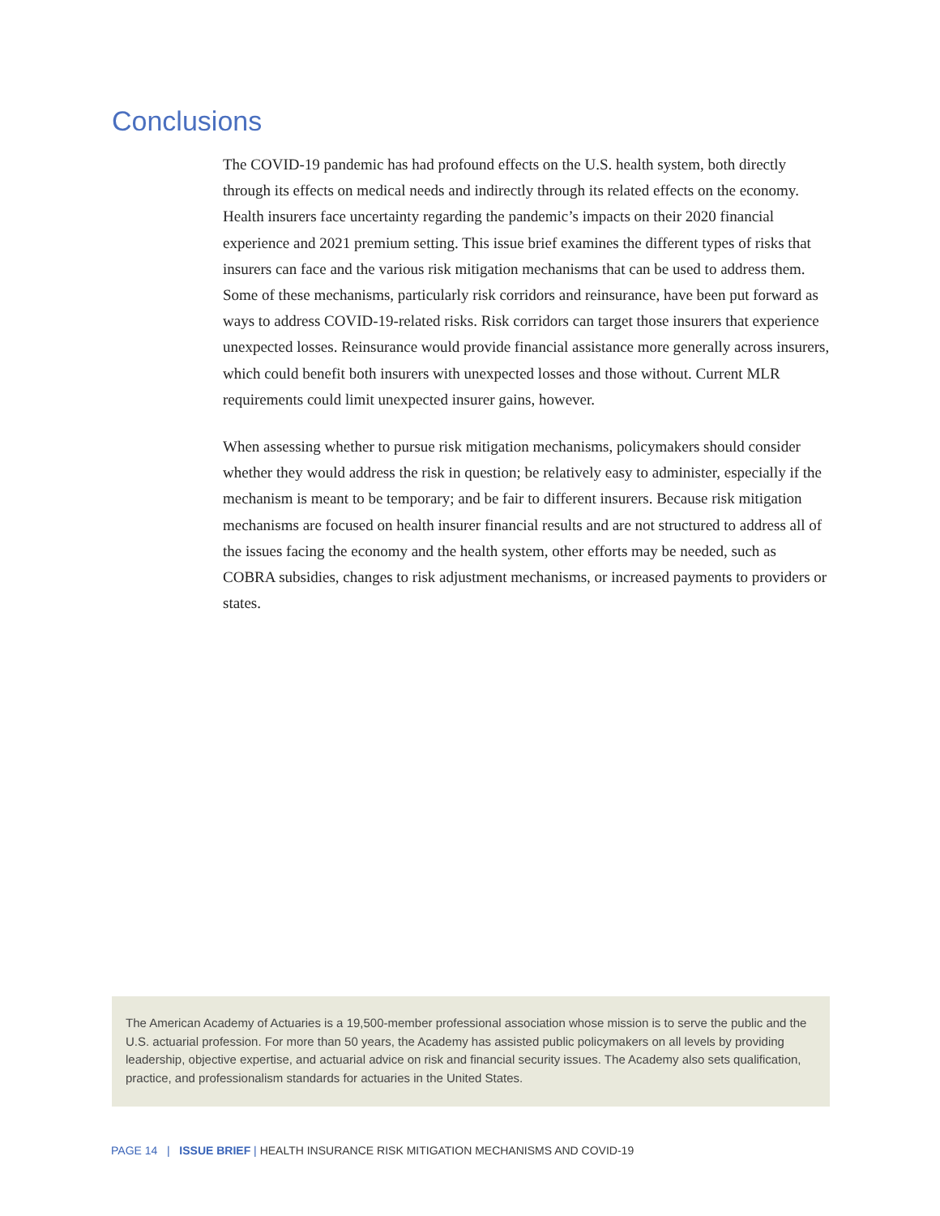Conclusions
The COVID-19 pandemic has had profound effects on the U.S. health system, both directly through its effects on medical needs and indirectly through its related effects on the economy. Health insurers face uncertainty regarding the pandemic’s impacts on their 2020 financial experience and 2021 premium setting. This issue brief examines the different types of risks that insurers can face and the various risk mitigation mechanisms that can be used to address them. Some of these mechanisms, particularly risk corridors and reinsurance, have been put forward as ways to address COVID-19-related risks. Risk corridors can target those insurers that experience unexpected losses. Reinsurance would provide financial assistance more generally across insurers, which could benefit both insurers with unexpected losses and those without. Current MLR requirements could limit unexpected insurer gains, however.
When assessing whether to pursue risk mitigation mechanisms, policymakers should consider whether they would address the risk in question; be relatively easy to administer, especially if the mechanism is meant to be temporary; and be fair to different insurers. Because risk mitigation mechanisms are focused on health insurer financial results and are not structured to address all of the issues facing the economy and the health system, other efforts may be needed, such as COBRA subsidies, changes to risk adjustment mechanisms, or increased payments to providers or states.
The American Academy of Actuaries is a 19,500-member professional association whose mission is to serve the public and the U.S. actuarial profession. For more than 50 years, the Academy has assisted public policymakers on all levels by providing leadership, objective expertise, and actuarial advice on risk and financial security issues. The Academy also sets qualification, practice, and professionalism standards for actuaries in the United States.
PAGE 14 | ISSUE BRIEF | HEALTH INSURANCE RISK MITIGATION MECHANISMS AND COVID-19